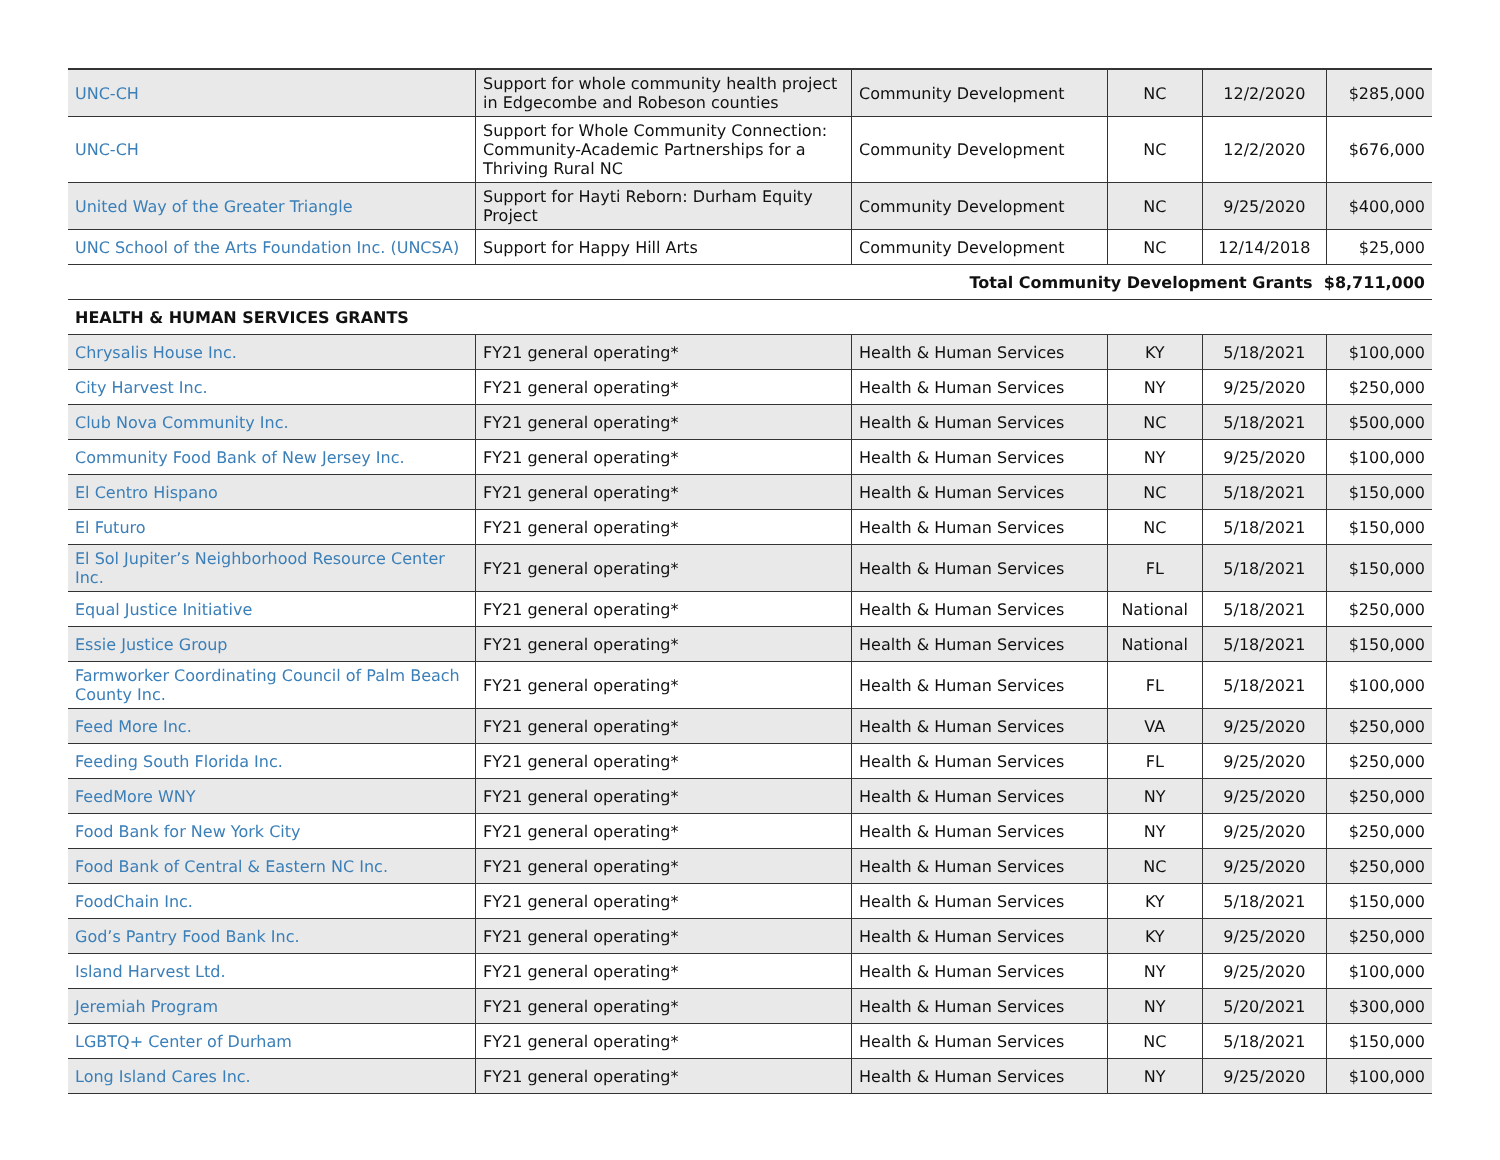| UNC-CH | Support for whole community health project in Edgecombe and Robeson counties | Community Development | NC | 12/2/2020 | $285,000 |
| UNC-CH | Support for Whole Community Connection: Community-Academic Partnerships for a Thriving Rural NC | Community Development | NC | 12/2/2020 | $676,000 |
| United Way of the Greater Triangle | Support for Hayti Reborn: Durham Equity Project | Community Development | NC | 9/25/2020 | $400,000 |
| UNC School of the Arts Foundation Inc. (UNCSA) | Support for Happy Hill Arts | Community Development | NC | 12/14/2018 | $25,000 |
| Total Community Development Grants $8,711,000 | | | | | |
| HEALTH & HUMAN SERVICES GRANTS | | | | | |
| Chrysalis House Inc. | FY21 general operating* | Health & Human Services | KY | 5/18/2021 | $100,000 |
| City Harvest Inc. | FY21 general operating* | Health & Human Services | NY | 9/25/2020 | $250,000 |
| Club Nova Community Inc. | FY21 general operating* | Health & Human Services | NC | 5/18/2021 | $500,000 |
| Community Food Bank of New Jersey Inc. | FY21 general operating* | Health & Human Services | NY | 9/25/2020 | $100,000 |
| El Centro Hispano | FY21 general operating* | Health & Human Services | NC | 5/18/2021 | $150,000 |
| El Futuro | FY21 general operating* | Health & Human Services | NC | 5/18/2021 | $150,000 |
| El Sol Jupiter’s Neighborhood Resource Center Inc. | FY21 general operating* | Health & Human Services | FL | 5/18/2021 | $150,000 |
| Equal Justice Initiative | FY21 general operating* | Health & Human Services | National | 5/18/2021 | $250,000 |
| Essie Justice Group | FY21 general operating* | Health & Human Services | National | 5/18/2021 | $150,000 |
| Farmworker Coordinating Council of Palm Beach County Inc. | FY21 general operating* | Health & Human Services | FL | 5/18/2021 | $100,000 |
| Feed More Inc. | FY21 general operating* | Health & Human Services | VA | 9/25/2020 | $250,000 |
| Feeding South Florida Inc. | FY21 general operating* | Health & Human Services | FL | 9/25/2020 | $250,000 |
| FeedMore WNY | FY21 general operating* | Health & Human Services | NY | 9/25/2020 | $250,000 |
| Food Bank for New York City | FY21 general operating* | Health & Human Services | NY | 9/25/2020 | $250,000 |
| Food Bank of Central & Eastern NC Inc. | FY21 general operating* | Health & Human Services | NC | 9/25/2020 | $250,000 |
| FoodChain Inc. | FY21 general operating* | Health & Human Services | KY | 5/18/2021 | $150,000 |
| God’s Pantry Food Bank Inc. | FY21 general operating* | Health & Human Services | KY | 9/25/2020 | $250,000 |
| Island Harvest Ltd. | FY21 general operating* | Health & Human Services | NY | 9/25/2020 | $100,000 |
| Jeremiah Program | FY21 general operating* | Health & Human Services | NY | 5/20/2021 | $300,000 |
| LGBTQ+ Center of Durham | FY21 general operating* | Health & Human Services | NC | 5/18/2021 | $150,000 |
| Long Island Cares Inc. | FY21 general operating* | Health & Human Services | NY | 9/25/2020 | $100,000 |